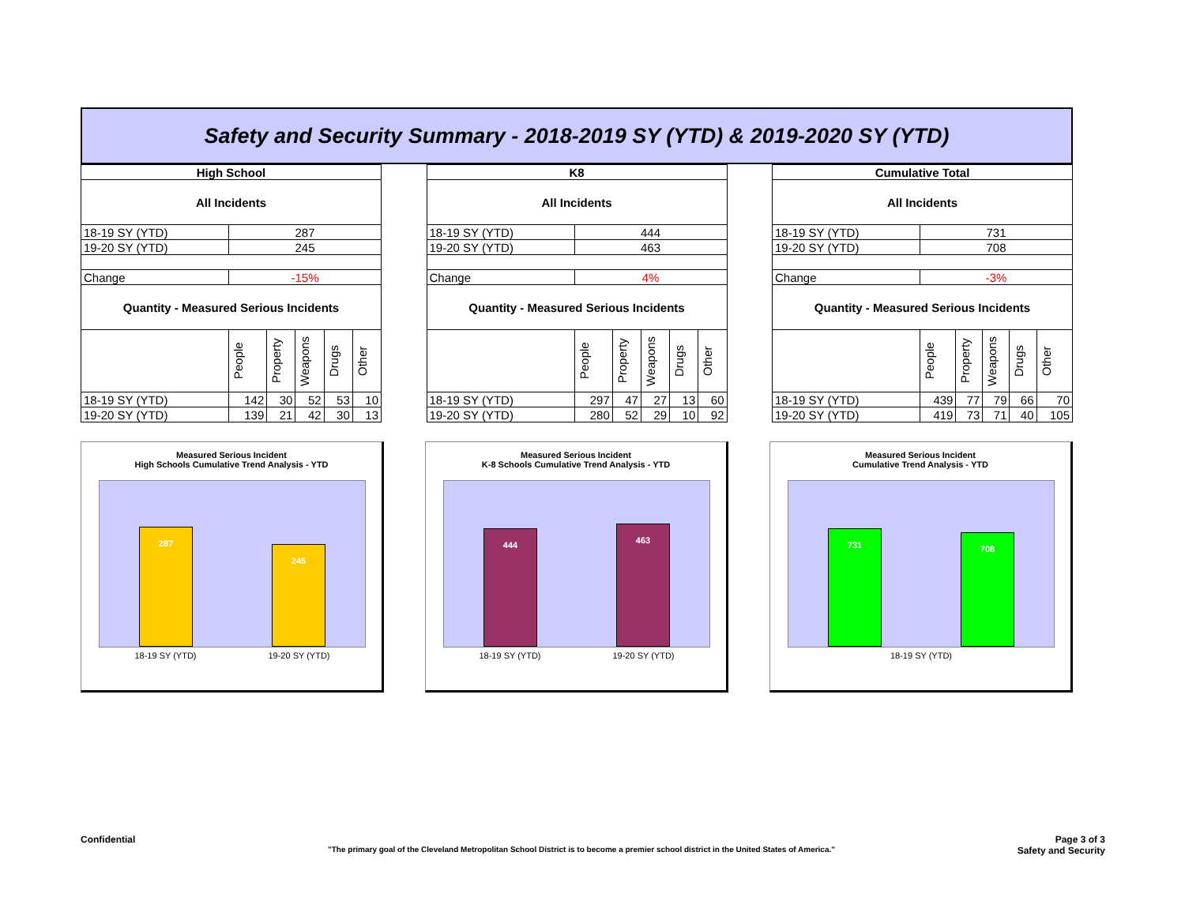Safety and Security Summary - 2018-2019 SY (YTD) & 2019-2020 SY (YTD)
| High School | | | | | |
| --- | --- | --- | --- | --- | --- |
| All Incidents | | | | | |
| 18-19 SY (YTD) | 287 | | | | |
| 19-20 SY (YTD) | 245 | | | | |
| Change | -15% | | | | |
| Quantity - Measured Serious Incidents | | | | | |
| | People | Property | Weapons | Drugs | Other |
| 18-19 SY (YTD) | 142 | 30 | 52 | 53 | 10 |
| 19-20 SY (YTD) | 139 | 21 | 42 | 30 | 13 |
| K8 | | | | | |
| --- | --- | --- | --- | --- | --- |
| All Incidents | | | | | |
| 18-19 SY (YTD) | 444 | | | | |
| 19-20 SY (YTD) | 463 | | | | |
| Change | 4% | | | | |
| Quantity - Measured Serious Incidents | | | | | |
| | People | Property | Weapons | Drugs | Other |
| 18-19 SY (YTD) | 297 | 47 | 27 | 13 | 60 |
| 19-20 SY (YTD) | 280 | 52 | 29 | 10 | 92 |
| Cumulative Total | | | | | |
| --- | --- | --- | --- | --- | --- |
| All Incidents | | | | | |
| 18-19 SY (YTD) | 731 | | | | |
| 19-20 SY (YTD) | 708 | | | | |
| Change | -3% | | | | |
| Quantity - Measured Serious Incidents | | | | | |
| | People | Property | Weapons | Drugs | Other |
| 18-19 SY (YTD) | 439 | 77 | 79 | 66 | 70 |
| 19-20 SY (YTD) | 419 | 73 | 71 | 40 | 105 |
Measured Serious Incident
High Schools Cumulative Trend Analysis - YTD
287
245
18-19 SY (YTD) 19-20 SY (YTD)
Measured Serious Incident
K-8 Schools Cumulative Trend Analysis - YTD
444
463
18-19 SY (YTD) 19-20 SY (YTD)
Measured Serious Incident
Cumulative Trend Analysis - YTD
731
708
18-19 SY (YTD)
Confidential Page 3 of 3
"The primary goal of the Cleveland Metropolitan School District is to become a premier school district in the United States of America." Safety and Security